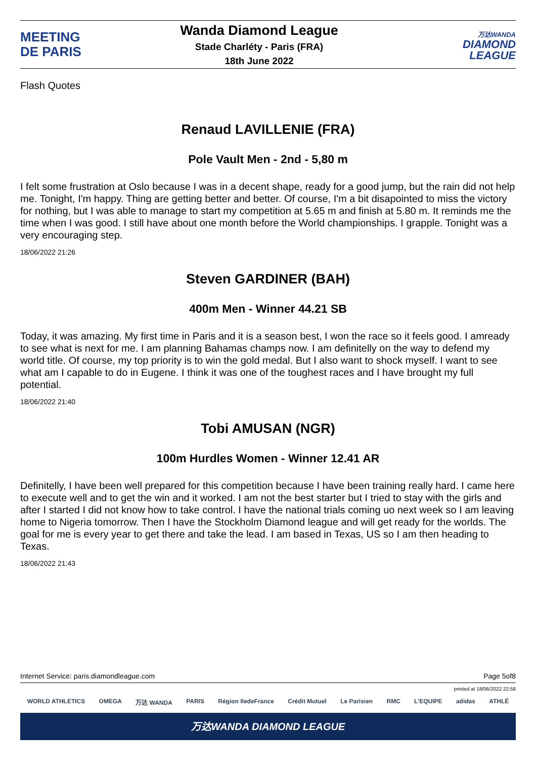MEETING
DE PARIS
Wanda Diamond League
Stade Charléty - Paris (FRA)
18th June 2022
万达WANDA
DIAMOND
LEAGUE
Flash Quotes
Renaud LAVILLENIE (FRA)
Pole Vault Men - 2nd - 5,80 m
I felt some frustration at Oslo because I was in a decent shape, ready for a good jump, but the rain did not help me. Tonight, I'm happy. Thing are getting better and better. Of course, I'm a bit disapointed to miss the victory for nothing, but I was able to manage to start my competition at 5.65 m and finish at 5.80 m. It reminds me the time when I was good. I still have about one month before the World championships. I grapple. Tonight was a very encouraging step.
18/06/2022 21:26
Steven GARDINER (BAH)
400m Men - Winner 44.21 SB
Today, it was amazing. My first time in Paris and it is a season best, I won the race so it feels good. I amready to see what is next for me. I am planning Bahamas champs now. I am definitelly on the way to defend my world title. Of course, my top priority is to win the gold medal. But I also want to shock myself. I want to see what am I capable to do in Eugene. I think it was one of the toughest races and I have brought my full potential.
18/06/2022 21:40
Tobi AMUSAN (NGR)
100m Hurdles Women - Winner 12.41 AR
Definitelly, I have been well prepared for this competition because I have been training really hard. I came here to execute well and to get the win and it worked. I am not the best starter but I tried to stay with the girls and after I started I did not know how to take control. I have the national trials coming uo next week so I am leaving home to Nigeria tomorrow. Then I have the Stockholm Diamond league and will get ready for the worlds. The goal for me is every year to get there and take the lead. I am based in Texas, US so I am then heading to Texas.
18/06/2022 21:43
Internet Service: paris.diamondleague.com Page 5of8
printed at 18/06/2022 22:58
WORLD ATHLETICS OMEGA 万达 WANDA PARIS Région IledeFrance Crédit Mutuel Le Parisien RMC L'EQUIPE adidas ATHLÉ
万达WANDA DIAMOND LEAGUE